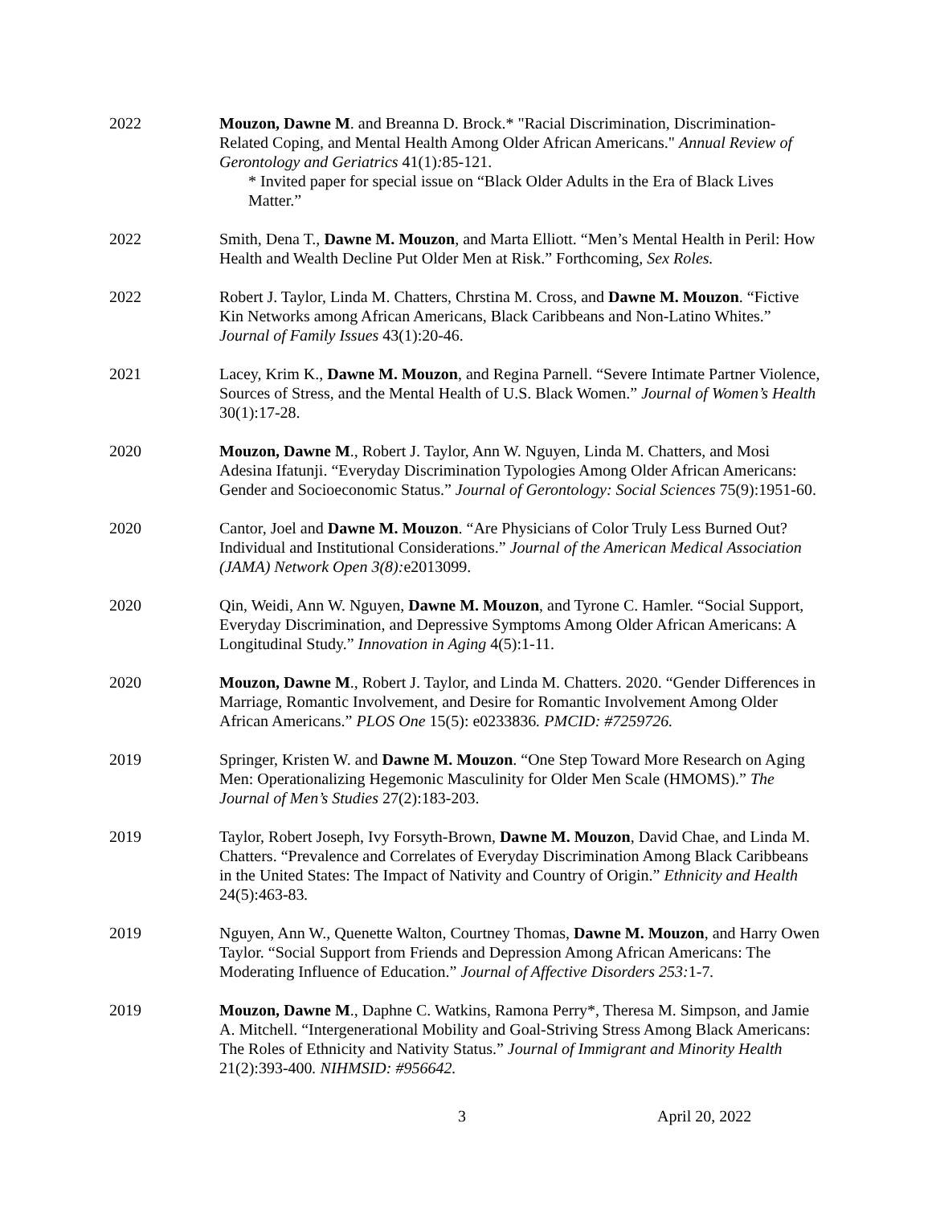2022 Mouzon, Dawne M. and Breanna D. Brock.* "Racial Discrimination, Discrimination-Related Coping, and Mental Health Among Older African Americans." Annual Review of Gerontology and Geriatrics 41(1): 85-121.
* Invited paper for special issue on “Black Older Adults in the Era of Black Lives Matter.”
2022 Smith, Dena T., Dawne M. Mouzon, and Marta Elliott. “Men’s Mental Health in Peril: How Health and Wealth Decline Put Older Men at Risk.” Forthcoming, Sex Roles.
2022 Robert J. Taylor, Linda M. Chatters, Chrstina M. Cross, and Dawne M. Mouzon. “Fictive Kin Networks among African Americans, Black Caribbeans and Non-Latino Whites.” Journal of Family Issues 43(1):20-46.
2021 Lacey, Krim K., Dawne M. Mouzon, and Regina Parnell. “Severe Intimate Partner Violence, Sources of Stress, and the Mental Health of U.S. Black Women.” Journal of Women’s Health 30(1):17-28.
2020 Mouzon, Dawne M., Robert J. Taylor, Ann W. Nguyen, Linda M. Chatters, and Mosi Adesina Ifatunji. “Everyday Discrimination Typologies Among Older African Americans: Gender and Socioeconomic Status.” Journal of Gerontology: Social Sciences 75(9):1951-60.
2020 Cantor, Joel and Dawne M. Mouzon. “Are Physicians of Color Truly Less Burned Out? Individual and Institutional Considerations.” Journal of the American Medical Association (JAMA) Network Open 3(8): e2013099.
2020 Qin, Weidi, Ann W. Nguyen, Dawne M. Mouzon, and Tyrone C. Hamler. “Social Support, Everyday Discrimination, and Depressive Symptoms Among Older African Americans: A Longitudinal Study.” Innovation in Aging 4(5):1-11.
2020 Mouzon, Dawne M., Robert J. Taylor, and Linda M. Chatters. 2020. “Gender Differences in Marriage, Romantic Involvement, and Desire for Romantic Involvement Among Older African Americans.” PLOS One 15(5): e0233836. PMCID: #7259726.
2019 Springer, Kristen W. and Dawne M. Mouzon. “One Step Toward More Research on Aging Men: Operationalizing Hegemonic Masculinity for Older Men Scale (HMOMS).” The Journal of Men’s Studies 27(2):183-203.
2019 Taylor, Robert Joseph, Ivy Forsyth-Brown, Dawne M. Mouzon, David Chae, and Linda M. Chatters. “Prevalence and Correlates of Everyday Discrimination Among Black Caribbeans in the United States: The Impact of Nativity and Country of Origin.” Ethnicity and Health 24(5):463-83.
2019 Nguyen, Ann W., Quenette Walton, Courtney Thomas, Dawne M. Mouzon, and Harry Owen Taylor. “Social Support from Friends and Depression Among African Americans: The Moderating Influence of Education.” Journal of Affective Disorders 253: 1-7.
2019 Mouzon, Dawne M., Daphne C. Watkins, Ramona Perry*, Theresa M. Simpson, and Jamie A. Mitchell. “Intergenerational Mobility and Goal-Striving Stress Among Black Americans: The Roles of Ethnicity and Nativity Status.” Journal of Immigrant and Minority Health 21(2):393-400. NIHMSID: #956642.
3 April 20, 2022